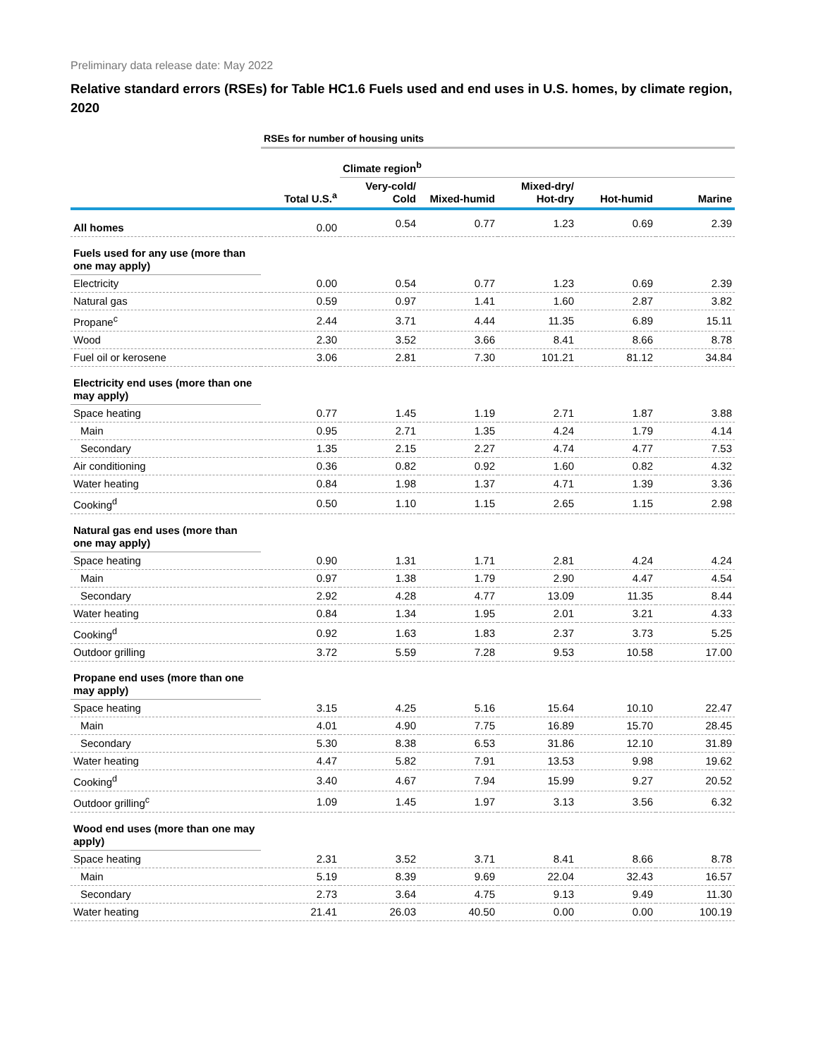Preliminary data release date: May 2022
Relative standard errors (RSEs) for Table HC1.6 Fuels used and end uses in U.S. homes, by climate region, 2020
| | RSEs for number of housing units | | | | | |
| | | Climate region<sup>b</sup> | | | | |
| | Total U.S.<sup>a</sup> | Very-cold/ Cold | Mixed-humid | Mixed-dry/ Hot-dry | Hot-humid | Marine |
| All homes | 0.00 | 0.54 | 0.77 | 1.23 | 0.69 | 2.39 |
| Fuels used for any use (more than one may apply) | | | | | | |
| Electricity | 0.00 | 0.54 | 0.77 | 1.23 | 0.69 | 2.39 |
| Natural gas | 0.59 | 0.97 | 1.41 | 1.60 | 2.87 | 3.82 |
| Propane<sup>c</sup> | 2.44 | 3.71 | 4.44 | 11.35 | 6.89 | 15.11 |
| Wood | 2.30 | 3.52 | 3.66 | 8.41 | 8.66 | 8.78 |
| Fuel oil or kerosene | 3.06 | 2.81 | 7.30 | 101.21 | 81.12 | 34.84 |
| Electricity end uses (more than one may apply) | | | | | | |
| Space heating | 0.77 | 1.45 | 1.19 | 2.71 | 1.87 | 3.88 |
| Main | 0.95 | 2.71 | 1.35 | 4.24 | 1.79 | 4.14 |
| Secondary | 1.35 | 2.15 | 2.27 | 4.74 | 4.77 | 7.53 |
| Air conditioning | 0.36 | 0.82 | 0.92 | 1.60 | 0.82 | 4.32 |
| Water heating | 0.84 | 1.98 | 1.37 | 4.71 | 1.39 | 3.36 |
| Cooking<sup>d</sup> | 0.50 | 1.10 | 1.15 | 2.65 | 1.15 | 2.98 |
| Natural gas end uses (more than one may apply) | | | | | | |
| Space heating | 0.90 | 1.31 | 1.71 | 2.81 | 4.24 | 4.24 |
| Main | 0.97 | 1.38 | 1.79 | 2.90 | 4.47 | 4.54 |
| Secondary | 2.92 | 4.28 | 4.77 | 13.09 | 11.35 | 8.44 |
| Water heating | 0.84 | 1.34 | 1.95 | 2.01 | 3.21 | 4.33 |
| Cooking<sup>d</sup> | 0.92 | 1.63 | 1.83 | 2.37 | 3.73 | 5.25 |
| Outdoor grilling | 3.72 | 5.59 | 7.28 | 9.53 | 10.58 | 17.00 |
| Propane end uses (more than one may apply) | | | | | | |
| Space heating | 3.15 | 4.25 | 5.16 | 15.64 | 10.10 | 22.47 |
| Main | 4.01 | 4.90 | 7.75 | 16.89 | 15.70 | 28.45 |
| Secondary | 5.30 | 8.38 | 6.53 | 31.86 | 12.10 | 31.89 |
| Water heating | 4.47 | 5.82 | 7.91 | 13.53 | 9.98 | 19.62 |
| Cooking<sup>d</sup> | 3.40 | 4.67 | 7.94 | 15.99 | 9.27 | 20.52 |
| Outdoor grilling<sup>c</sup> | 1.09 | 1.45 | 1.97 | 3.13 | 3.56 | 6.32 |
| Wood end uses (more than one may apply) | | | | | | |
| Space heating | 2.31 | 3.52 | 3.71 | 8.41 | 8.66 | 8.78 |
| Main | 5.19 | 8.39 | 9.69 | 22.04 | 32.43 | 16.57 |
| Secondary | 2.73 | 3.64 | 4.75 | 9.13 | 9.49 | 11.30 |
| Water heating | 21.41 | 26.03 | 40.50 | 0.00 | 0.00 | 100.19 |